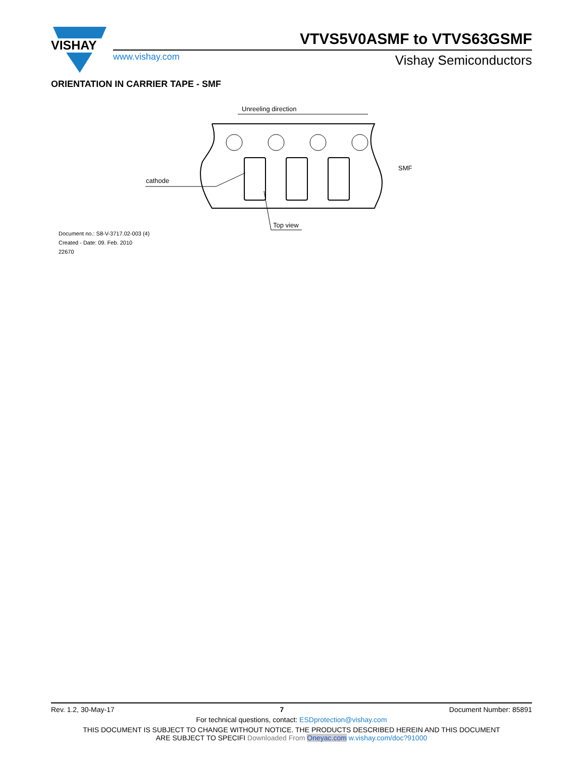VISHAY
VTVS5V0ASMF to VTVS63GSMF
www.vishay.com Vishay Semiconductors
ORIENTATION IN CARRIER TAPE - SMF
Unreeling direction
cathode
Top view
SMF
Document no.: S8-V-3717.02-003 (4)
Created - Date: 09. Feb. 2010
22670
Rev. 1.2, 30-May-17 7 Document Number: 85891
For technical questions, contact: ESDprotection@vishay.com
THIS DOCUMENT IS SUBJECT TO CHANGE WITHOUT NOTICE. THE PRODUCTS DESCRIBED HEREIN AND THIS DOCUMENT
ARE SUBJECT TO SPECIFI Downloaded From Oneyac.com w.vishay.com/doc?91000